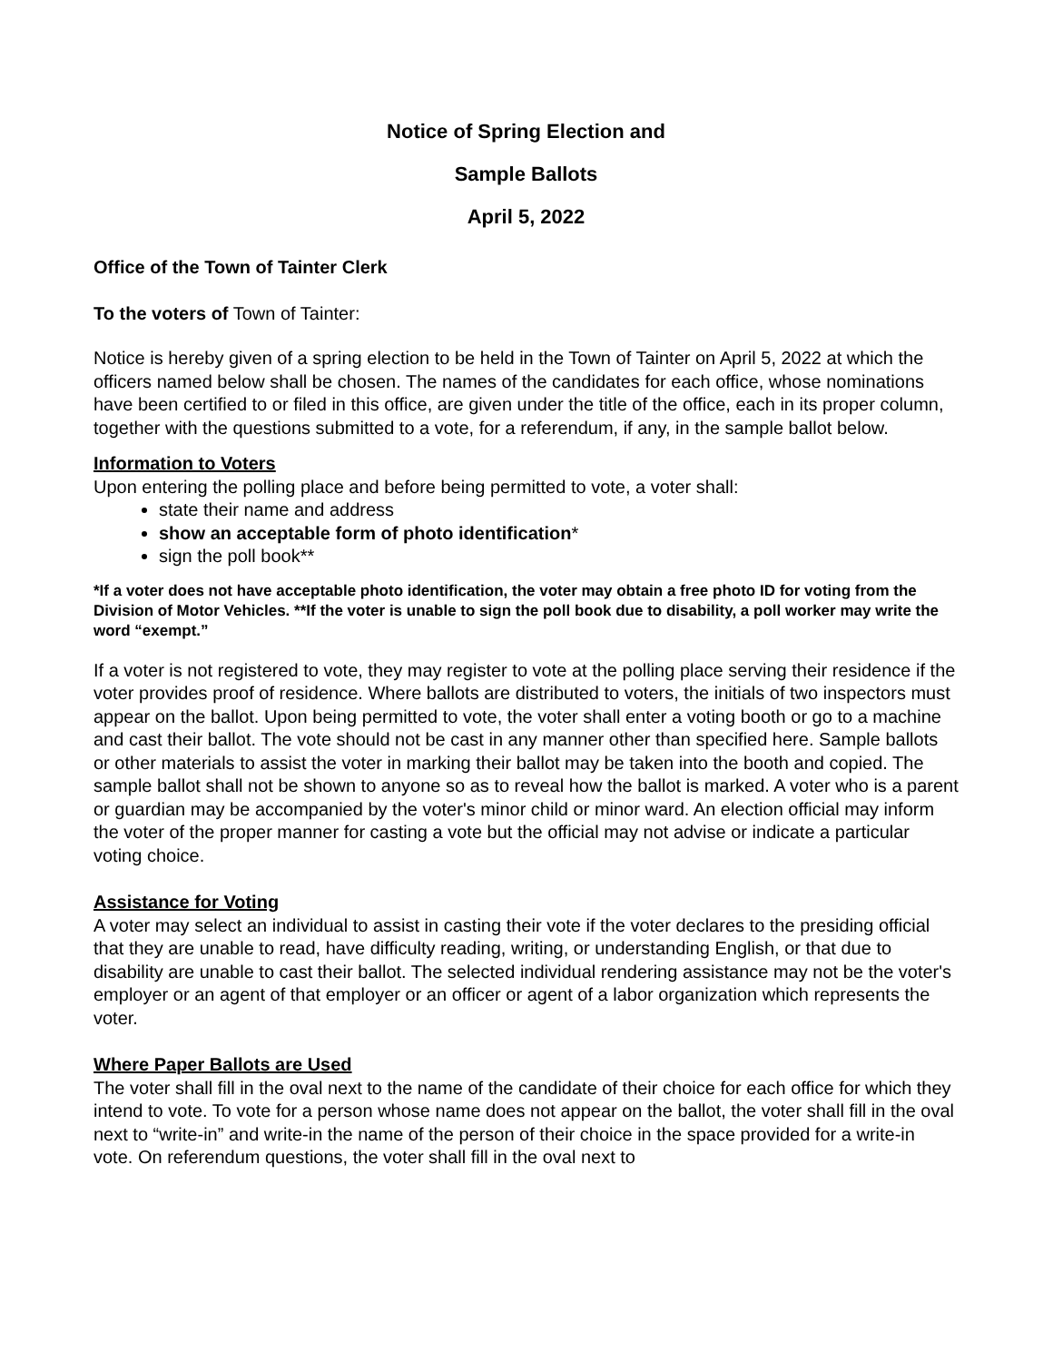Notice of Spring Election and
Sample Ballots
April 5, 2022
Office of the Town of Tainter Clerk
To the voters of Town of Tainter:
Notice is hereby given of a spring election to be held in the Town of Tainter on April 5, 2022 at which the officers named below shall be chosen. The names of the candidates for each office, whose nominations have been certified to or filed in this office, are given under the title of the office, each in its proper column, together with the questions submitted to a vote, for a referendum, if any, in the sample ballot below.
Information to Voters
Upon entering the polling place and before being permitted to vote, a voter shall:
state their name and address
show an acceptable form of photo identification*
sign the poll book**
*If a voter does not have acceptable photo identification, the voter may obtain a free photo ID for voting from the Division of Motor Vehicles. **If the voter is unable to sign the poll book due to disability, a poll worker may write the word “exempt.”
If a voter is not registered to vote, they may register to vote at the polling place serving their residence if the voter provides proof of residence. Where ballots are distributed to voters, the initials of two inspectors must appear on the ballot. Upon being permitted to vote, the voter shall enter a voting booth or go to a machine and cast their ballot. The vote should not be cast in any manner other than specified here. Sample ballots or other materials to assist the voter in marking their ballot may be taken into the booth and copied. The sample ballot shall not be shown to anyone so as to reveal how the ballot is marked. A voter who is a parent or guardian may be accompanied by the voter's minor child or minor ward. An election official may inform the voter of the proper manner for casting a vote but the official may not advise or indicate a particular voting choice.
Assistance for Voting
A voter may select an individual to assist in casting their vote if the voter declares to the presiding official that they are unable to read, have difficulty reading, writing, or understanding English, or that due to disability are unable to cast their ballot. The selected individual rendering assistance may not be the voter's employer or an agent of that employer or an officer or agent of a labor organization which represents the voter.
Where Paper Ballots are Used
The voter shall fill in the oval next to the name of the candidate of their choice for each office for which they intend to vote. To vote for a person whose name does not appear on the ballot, the voter shall fill in the oval next to “write-in” and write-in the name of the person of their choice in the space provided for a write-in vote. On referendum questions, the voter shall fill in the oval next to